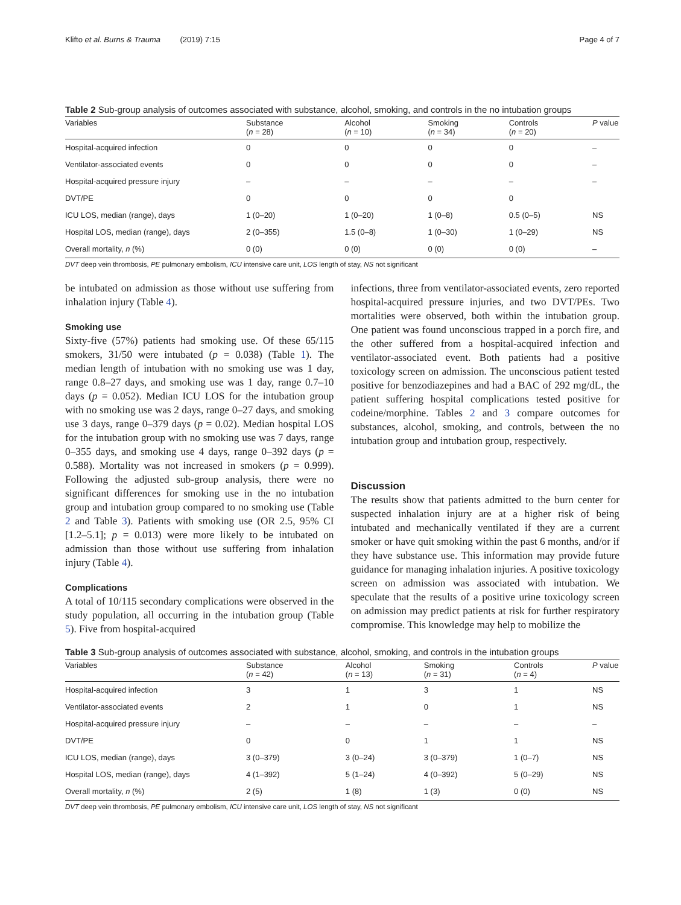Klifto et al. Burns & Trauma (2019) 7:15 Page 4 of 7
Table 2 Sub-group analysis of outcomes associated with substance, alcohol, smoking, and controls in the no intubation groups
| Variables | Substance ( n = 28) | Alcohol ( n = 10) | Smoking ( n = 34) | Controls ( n = 20) | P value |
| --- | --- | --- | --- | --- | --- |
| Hospital-acquired infection | 0 | 0 | 0 | 0 | – |
| Ventilator-associated events | 0 | 0 | 0 | 0 | – |
| Hospital-acquired pressure injury | – | – | – | – | – |
| DVT/PE | 0 | 0 | 0 | 0 | |
| ICU LOS, median (range), days | 1 (0–20) | 1 (0–20) | 1 (0–8) | 0.5 (0–5) | NS |
| Hospital LOS, median (range), days | 2 (0–355) | 1.5 (0–8) | 1 (0–30) | 1 (0–29) | NS |
| Overall mortality, n (%) | 0 (0) | 0 (0) | 0 (0) | 0 (0) | – |
DVT deep vein thrombosis, PE pulmonary embolism, ICU intensive care unit, LOS length of stay, NS not significant
be intubated on admission as those without use suffering from inhalation injury (Table 4).
Smoking use
Sixty-five (57%) patients had smoking use. Of these 65/115 smokers, 31/50 were intubated (p = 0.038) (Table 1). The median length of intubation with no smoking use was 1 day, range 0.8–27 days, and smoking use was 1 day, range 0.7–10 days (p = 0.052). Median ICU LOS for the intubation group with no smoking use was 2 days, range 0–27 days, and smoking use 3 days, range 0–379 days (p = 0.02). Median hospital LOS for the intubation group with no smoking use was 7 days, range 0–355 days, and smoking use 4 days, range 0–392 days (p = 0.588). Mortality was not increased in smokers (p = 0.999). Following the adjusted sub-group analysis, there were no significant differences for smoking use in the no intubation group and intubation group compared to no smoking use (Table 2 and Table 3). Patients with smoking use (OR 2.5, 95% CI [1.2–5.1]; p = 0.013) were more likely to be intubated on admission than those without use suffering from inhalation injury (Table 4).
Complications
A total of 10/115 secondary complications were observed in the study population, all occurring in the intubation group (Table 5). Five from hospital-acquired
infections, three from ventilator-associated events, zero reported hospital-acquired pressure injuries, and two DVT/PEs. Two mortalities were observed, both within the intubation group. One patient was found unconscious trapped in a porch fire, and the other suffered from a hospital-acquired infection and ventilator-associated event. Both patients had a positive toxicology screen on admission. The unconscious patient tested positive for benzodiazepines and had a BAC of 292 mg/dL, the patient suffering hospital complications tested positive for codeine/morphine. Tables 2 and 3 compare outcomes for substances, alcohol, smoking, and controls, between the no intubation group and intubation group, respectively.
Discussion
The results show that patients admitted to the burn center for suspected inhalation injury are at a higher risk of being intubated and mechanically ventilated if they are a current smoker or have quit smoking within the past 6 months, and/or if they have substance use. This information may provide future guidance for managing inhalation injuries. A positive toxicology screen on admission was associated with intubation. We speculate that the results of a positive urine toxicology screen on admission may predict patients at risk for further respiratory compromise. This knowledge may help to mobilize the
Table 3 Sub-group analysis of outcomes associated with substance, alcohol, smoking, and controls in the intubation groups
| Variables | Substance ( n = 42) | Alcohol ( n = 13) | Smoking ( n = 31) | Controls ( n = 4) | P value |
| --- | --- | --- | --- | --- | --- |
| Hospital-acquired infection | 3 | 1 | 3 | 1 | NS |
| Ventilator-associated events | 2 | 1 | 0 | 1 | NS |
| Hospital-acquired pressure injury | – | – | – | – | – |
| DVT/PE | 0 | 0 | 1 | 1 | NS |
| ICU LOS, median (range), days | 3 (0–379) | 3 (0–24) | 3 (0–379) | 1 (0–7) | NS |
| Hospital LOS, median (range), days | 4 (1–392) | 5 (1–24) | 4 (0–392) | 5 (0–29) | NS |
| Overall mortality, n (%) | 2 (5) | 1 (8) | 1 (3) | 0 (0) | NS |
DVT deep vein thrombosis, PE pulmonary embolism, ICU intensive care unit, LOS length of stay, NS not significant